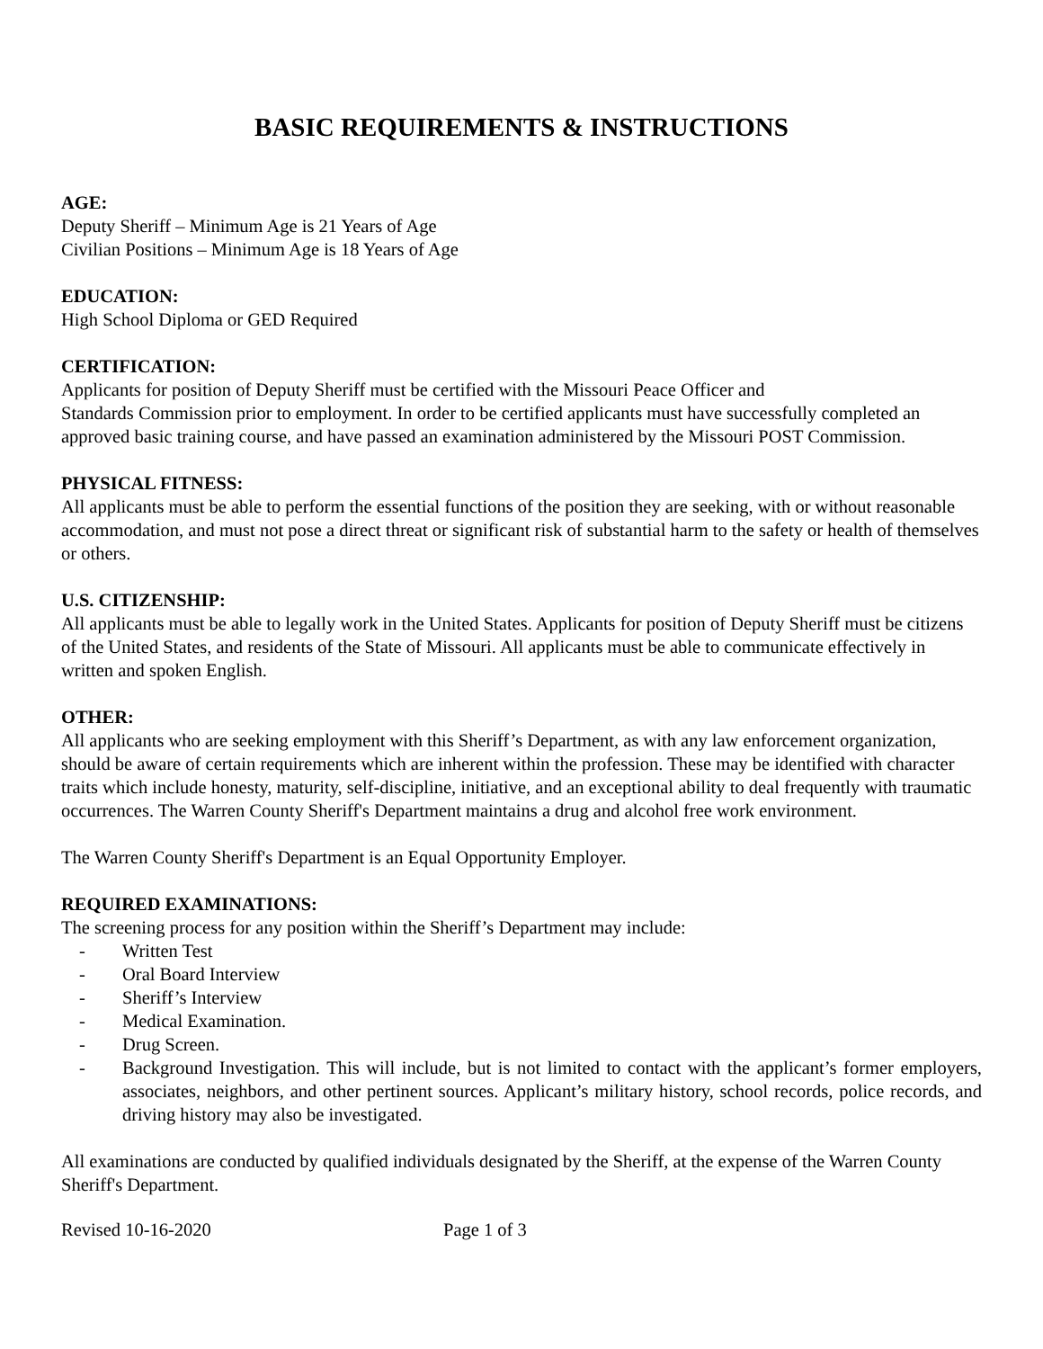BASIC REQUIREMENTS & INSTRUCTIONS
AGE:
Deputy Sheriff – Minimum Age is 21 Years of Age
Civilian Positions – Minimum Age is 18 Years of Age
EDUCATION:
High School Diploma or GED Required
CERTIFICATION:
Applicants for position of Deputy Sheriff must be certified with the Missouri Peace Officer and
Standards Commission prior to employment. In order to be certified applicants must have successfully completed an approved basic training course, and have passed an examination administered by the Missouri POST Commission.
PHYSICAL FITNESS:
All applicants must be able to perform the essential functions of the position they are seeking, with or without reasonable accommodation, and must not pose a direct threat or significant risk of substantial harm to the safety or health of themselves or others.
U.S. CITIZENSHIP:
All applicants must be able to legally work in the United States. Applicants for position of Deputy Sheriff must be citizens of the United States, and residents of the State of Missouri. All applicants must be able to communicate effectively in written and spoken English.
OTHER:
All applicants who are seeking employment with this Sheriff’s Department, as with any law enforcement organization, should be aware of certain requirements which are inherent within the profession. These may be identified with character traits which include honesty, maturity, self-discipline, initiative, and an exceptional ability to deal frequently with traumatic occurrences. The Warren County Sheriff's Department maintains a drug and alcohol free work environment.
The Warren County Sheriff's Department is an Equal Opportunity Employer.
REQUIRED EXAMINATIONS:
The screening process for any position within the Sheriff’s Department may include:
- Written Test
- Oral Board Interview
- Sheriff’s Interview
- Medical Examination.
- Drug Screen.
- Background Investigation. This will include, but is not limited to contact with the applicant’s former employers, associates, neighbors, and other pertinent sources. Applicant’s military history, school records, police records, and driving history may also be investigated.
All examinations are conducted by qualified individuals designated by the Sheriff, at the expense of the Warren County Sheriff's Department.
Revised 10-16-2020 Page 1 of 3